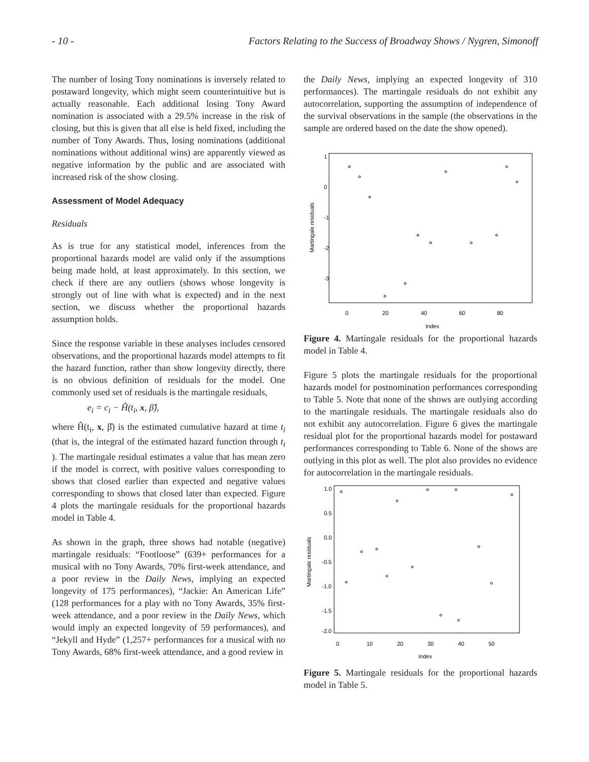- 10 - Factors Relating to the Success of Broadway Shows / Nygren, Simonoff
The number of losing Tony nominations is inversely related to postaward longevity, which might seem counterintuitive but is actually reasonable. Each additional losing Tony Award nomination is associated with a 29.5% increase in the risk of closing, but this is given that all else is held fixed, including the number of Tony Awards. Thus, losing nominations (additional nominations without additional wins) are apparently viewed as negative information by the public and are associated with increased risk of the show closing.
Assessment of Model Adequacy
Residuals
As is true for any statistical model, inferences from the proportional hazards model are valid only if the assumptions being made hold, at least approximately. In this section, we check if there are any outliers (shows whose longevity is strongly out of line with what is expected) and in the next section, we discuss whether the proportional hazards assumption holds.
Since the response variable in these analyses includes censored observations, and the proportional hazards model attempts to fit the hazard function, rather than show longevity directly, there is no obvious definition of residuals for the model. One commonly used set of residuals is the martingale residuals,
e<sub>i</sub> = c<sub>i</sub> − Ĥ(t<sub>i</sub>, x, β̂),
where Ĥ(t<sub>i</sub>, x, β̂) is the estimated cumulative hazard at time t<sub>i</sub> (that is, the integral of the estimated hazard function through t<sub>i</sub> ). The martingale residual estimates a value that has mean zero if the model is correct, with positive values corresponding to shows that closed earlier than expected and negative values corresponding to shows that closed later than expected. Figure 4 plots the martingale residuals for the proportional hazards model in Table 4.
As shown in the graph, three shows had notable (negative) martingale residuals: “Footloose” (639+ performances for a musical with no Tony Awards, 70% first-week attendance, and a poor review in the Daily News, implying an expected longevity of 175 performances), “Jackie: An American Life” (128 performances for a play with no Tony Awards, 35% first-week attendance, and a poor review in the Daily News, which would imply an expected longevity of 59 performances), and “Jekyll and Hyde” (1,257+ performances for a musical with no Tony Awards, 68% first-week attendance, and a good review in
the Daily News, implying an expected longevity of 310 performances). The martingale residuals do not exhibit any autocorrelation, supporting the assumption of independence of the survival observations in the sample (the observations in the sample are ordered based on the date the show opened).
Martingale residuals
1
0
-1
-2
-3
0
20
40
60
80
Index
Figure 4. Martingale residuals for the proportional hazards model in Table 4.
Figure 5 plots the martingale residuals for the proportional hazards model for postnomination performances corresponding to Table 5. Note that none of the shows are outlying according to the martingale residuals. The martingale residuals also do not exhibit any autocorrelation. Figure 6 gives the martingale residual plot for the proportional hazards model for postaward performances corresponding to Table 6. None of the shows are outlying in this plot as well. The plot also provides no evidence for autocorrelation in the martingale residuals.
Martingale residuals
1.0
0.5
0.0
-0.5
-1.0
-1.5
-2.0
0
10
20
30
40
50
Index
Figure 5. Martingale residuals for the proportional hazards model in Table 5.